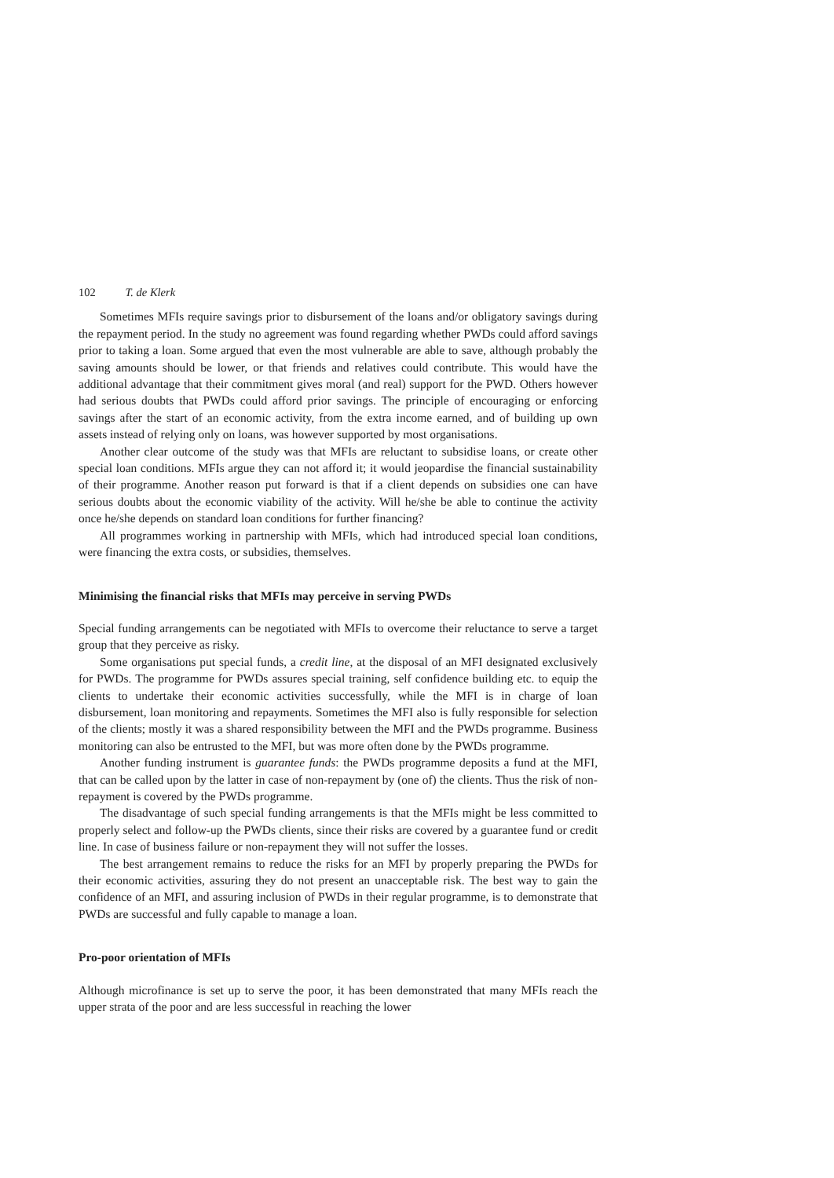102 T. de Klerk
Sometimes MFIs require savings prior to disbursement of the loans and/or obligatory savings during the repayment period. In the study no agreement was found regarding whether PWDs could afford savings prior to taking a loan. Some argued that even the most vulnerable are able to save, although probably the saving amounts should be lower, or that friends and relatives could contribute. This would have the additional advantage that their commitment gives moral (and real) support for the PWD. Others however had serious doubts that PWDs could afford prior savings. The principle of encouraging or enforcing savings after the start of an economic activity, from the extra income earned, and of building up own assets instead of relying only on loans, was however supported by most organisations.
Another clear outcome of the study was that MFIs are reluctant to subsidise loans, or create other special loan conditions. MFIs argue they can not afford it; it would jeopardise the financial sustainability of their programme. Another reason put forward is that if a client depends on subsidies one can have serious doubts about the economic viability of the activity. Will he/she be able to continue the activity once he/she depends on standard loan conditions for further financing?
All programmes working in partnership with MFIs, which had introduced special loan conditions, were financing the extra costs, or subsidies, themselves.
Minimising the financial risks that MFIs may perceive in serving PWDs
Special funding arrangements can be negotiated with MFIs to overcome their reluctance to serve a target group that they perceive as risky.
Some organisations put special funds, a credit line, at the disposal of an MFI designated exclusively for PWDs. The programme for PWDs assures special training, self confidence building etc. to equip the clients to undertake their economic activities successfully, while the MFI is in charge of loan disbursement, loan monitoring and repayments. Sometimes the MFI also is fully responsible for selection of the clients; mostly it was a shared responsibility between the MFI and the PWDs programme. Business monitoring can also be entrusted to the MFI, but was more often done by the PWDs programme.
Another funding instrument is guarantee funds: the PWDs programme deposits a fund at the MFI, that can be called upon by the latter in case of non-repayment by (one of) the clients. Thus the risk of non-repayment is covered by the PWDs programme.
The disadvantage of such special funding arrangements is that the MFIs might be less committed to properly select and follow-up the PWDs clients, since their risks are covered by a guarantee fund or credit line. In case of business failure or non-repayment they will not suffer the losses.
The best arrangement remains to reduce the risks for an MFI by properly preparing the PWDs for their economic activities, assuring they do not present an unacceptable risk. The best way to gain the confidence of an MFI, and assuring inclusion of PWDs in their regular programme, is to demonstrate that PWDs are successful and fully capable to manage a loan.
Pro-poor orientation of MFIs
Although microfinance is set up to serve the poor, it has been demonstrated that many MFIs reach the upper strata of the poor and are less successful in reaching the lower